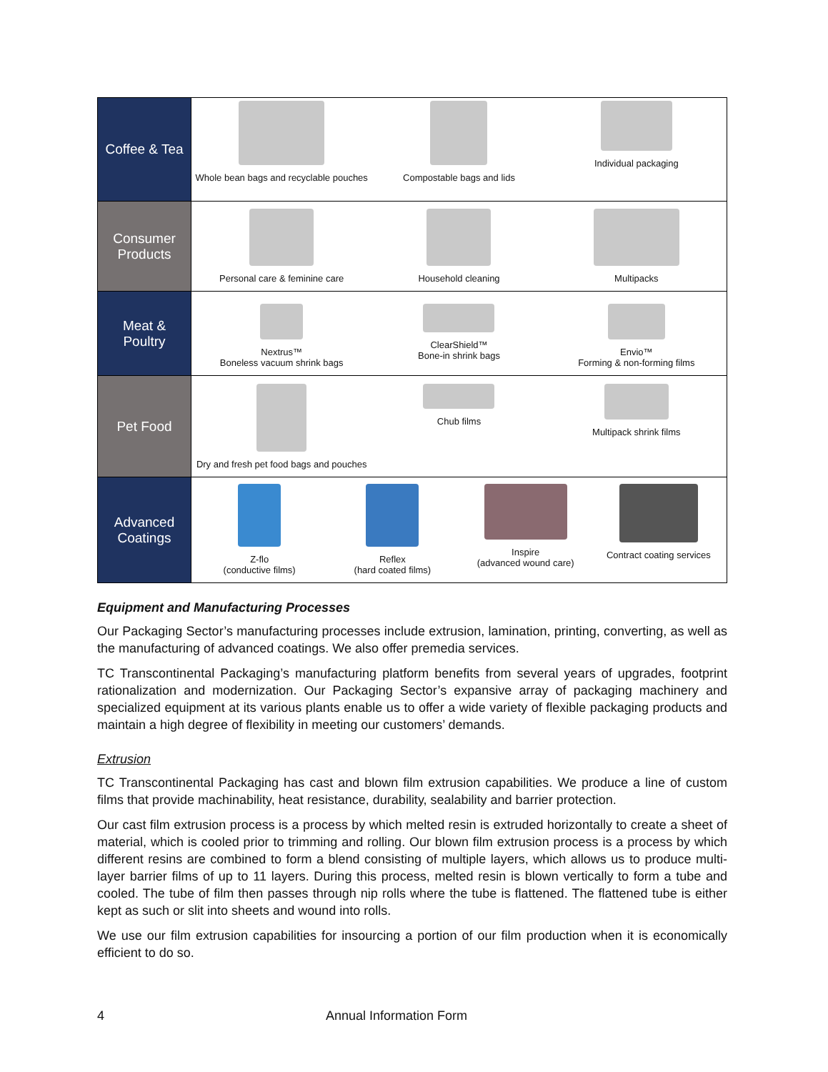| Coffee & Tea | Whole bean bags and recyclable pouches Compostable bags and lids Individual packaging |
| Consumer Products | Personal care & feminine care Household cleaning Multipacks |
| Meat & Poultry | Nextrus™ Boneless vacuum shrink bags ClearShield™ Bone-in shrink bags Envio™ Forming & non-forming films |
| Pet Food | Dry and fresh pet food bags and pouches Chub films Multipack shrink films |
| Advanced Coatings | Z-flo (conductive films) Reflex (hard coated films) Inspire (advanced wound care) Contract coating services |
Equipment and Manufacturing Processes
Our Packaging Sector’s manufacturing processes include extrusion, lamination, printing, converting, as well as the manufacturing of advanced coatings. We also offer premedia services.
TC Transcontinental Packaging’s manufacturing platform benefits from several years of upgrades, footprint rationalization and modernization. Our Packaging Sector’s expansive array of packaging machinery and specialized equipment at its various plants enable us to offer a wide variety of flexible packaging products and maintain a high degree of flexibility in meeting our customers’ demands.
Extrusion
TC Transcontinental Packaging has cast and blown film extrusion capabilities. We produce a line of custom films that provide machinability, heat resistance, durability, sealability and barrier protection.
Our cast film extrusion process is a process by which melted resin is extruded horizontally to create a sheet of material, which is cooled prior to trimming and rolling. Our blown film extrusion process is a process by which different resins are combined to form a blend consisting of multiple layers, which allows us to produce multi-layer barrier films of up to 11 layers. During this process, melted resin is blown vertically to form a tube and cooled. The tube of film then passes through nip rolls where the tube is flattened. The flattened tube is either kept as such or slit into sheets and wound into rolls.
We use our film extrusion capabilities for insourcing a portion of our film production when it is economically efficient to do so.
4 Annual Information Form